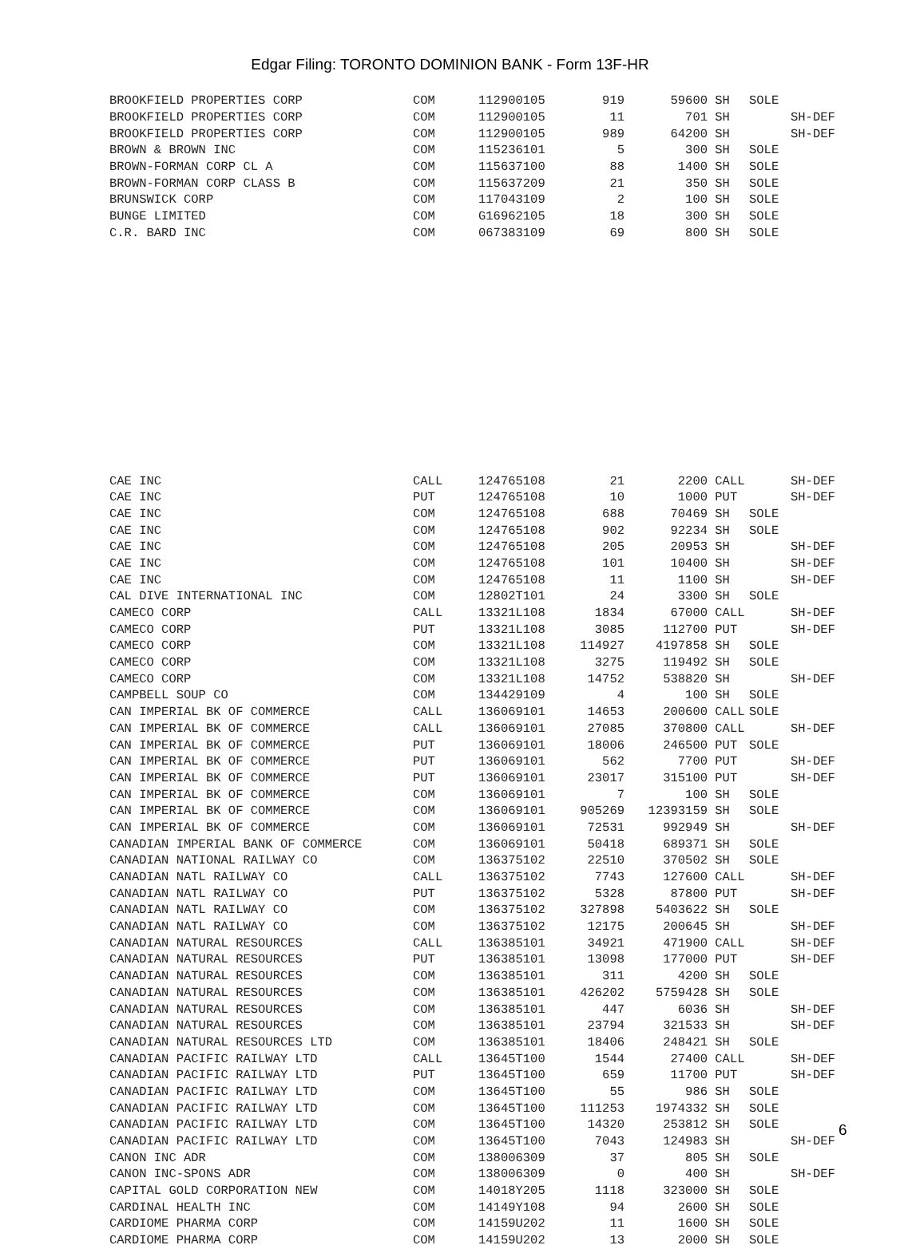Edgar Filing: TORONTO DOMINION BANK - Form 13F-HR
| BROOKFIELD PROPERTIES CORP | COM | 112900105 | 919 | 59600 | SH | SOLE | |
| BROOKFIELD PROPERTIES CORP | COM | 112900105 | 11 | 701 | SH | | SH-DEF |
| BROOKFIELD PROPERTIES CORP | COM | 112900105 | 989 | 64200 | SH | | SH-DEF |
| BROWN & BROWN INC | COM | 115236101 | 5 | 300 | SH | SOLE | |
| BROWN-FORMAN CORP CL A | COM | 115637100 | 88 | 1400 | SH | SOLE | |
| BROWN-FORMAN CORP CLASS B | COM | 115637209 | 21 | 350 | SH | SOLE | |
| BRUNSWICK CORP | COM | 117043109 | 2 | 100 | SH | SOLE | |
| BUNGE LIMITED | COM | G16962105 | 18 | 300 | SH | SOLE | |
| C.R. BARD INC | COM | 067383109 | 69 | 800 | SH | SOLE | |
| CAE INC | CALL | 124765108 | 21 | 2200 | CALL | | SH-DEF |
| CAE INC | PUT | 124765108 | 10 | 1000 | PUT | | SH-DEF |
| CAE INC | COM | 124765108 | 688 | 70469 | SH | SOLE | |
| CAE INC | COM | 124765108 | 902 | 92234 | SH | SOLE | |
| CAE INC | COM | 124765108 | 205 | 20953 | SH | | SH-DEF |
| CAE INC | COM | 124765108 | 101 | 10400 | SH | | SH-DEF |
| CAE INC | COM | 124765108 | 11 | 1100 | SH | | SH-DEF |
| CAL DIVE INTERNATIONAL INC | COM | 12802T101 | 24 | 3300 | SH | SOLE | |
| CAMECO CORP | CALL | 13321L108 | 1834 | 67000 | CALL | | SH-DEF |
| CAMECO CORP | PUT | 13321L108 | 3085 | 112700 | PUT | | SH-DEF |
| CAMECO CORP | COM | 13321L108 | 114927 | 4197858 | SH | SOLE | |
| CAMECO CORP | COM | 13321L108 | 3275 | 119492 | SH | SOLE | |
| CAMECO CORP | COM | 13321L108 | 14752 | 538820 | SH | | SH-DEF |
| CAMPBELL SOUP CO | COM | 134429109 | 4 | 100 | SH | SOLE | |
| CAN IMPERIAL BK OF COMMERCE | CALL | 136069101 | 14653 | 200600 | CALL | SOLE | |
| CAN IMPERIAL BK OF COMMERCE | CALL | 136069101 | 27085 | 370800 | CALL | | SH-DEF |
| CAN IMPERIAL BK OF COMMERCE | PUT | 136069101 | 18006 | 246500 | PUT | SOLE | |
| CAN IMPERIAL BK OF COMMERCE | PUT | 136069101 | 562 | 7700 | PUT | | SH-DEF |
| CAN IMPERIAL BK OF COMMERCE | PUT | 136069101 | 23017 | 315100 | PUT | | SH-DEF |
| CAN IMPERIAL BK OF COMMERCE | COM | 136069101 | 7 | 100 | SH | SOLE | |
| CAN IMPERIAL BK OF COMMERCE | COM | 136069101 | 905269 | 12393159 | SH | SOLE | |
| CAN IMPERIAL BK OF COMMERCE | COM | 136069101 | 72531 | 992949 | SH | | SH-DEF |
| CANADIAN IMPERIAL BANK OF COMMERCE | COM | 136069101 | 50418 | 689371 | SH | SOLE | |
| CANADIAN NATIONAL RAILWAY CO | COM | 136375102 | 22510 | 370502 | SH | SOLE | |
| CANADIAN NATL RAILWAY CO | CALL | 136375102 | 7743 | 127600 | CALL | | SH-DEF |
| CANADIAN NATL RAILWAY CO | PUT | 136375102 | 5328 | 87800 | PUT | | SH-DEF |
| CANADIAN NATL RAILWAY CO | COM | 136375102 | 327898 | 5403622 | SH | SOLE | |
| CANADIAN NATL RAILWAY CO | COM | 136375102 | 12175 | 200645 | SH | | SH-DEF |
| CANADIAN NATURAL RESOURCES | CALL | 136385101 | 34921 | 471900 | CALL | | SH-DEF |
| CANADIAN NATURAL RESOURCES | PUT | 136385101 | 13098 | 177000 | PUT | | SH-DEF |
| CANADIAN NATURAL RESOURCES | COM | 136385101 | 311 | 4200 | SH | SOLE | |
| CANADIAN NATURAL RESOURCES | COM | 136385101 | 426202 | 5759428 | SH | SOLE | |
| CANADIAN NATURAL RESOURCES | COM | 136385101 | 447 | 6036 | SH | | SH-DEF |
| CANADIAN NATURAL RESOURCES | COM | 136385101 | 23794 | 321533 | SH | | SH-DEF |
| CANADIAN NATURAL RESOURCES LTD | COM | 136385101 | 18406 | 248421 | SH | SOLE | |
| CANADIAN PACIFIC RAILWAY LTD | CALL | 13645T100 | 1544 | 27400 | CALL | | SH-DEF |
| CANADIAN PACIFIC RAILWAY LTD | PUT | 13645T100 | 659 | 11700 | PUT | | SH-DEF |
| CANADIAN PACIFIC RAILWAY LTD | COM | 13645T100 | 55 | 986 | SH | SOLE | |
| CANADIAN PACIFIC RAILWAY LTD | COM | 13645T100 | 111253 | 1974332 | SH | SOLE | |
| CANADIAN PACIFIC RAILWAY LTD | COM | 13645T100 | 14320 | 253812 | SH | SOLE | |
| CANADIAN PACIFIC RAILWAY LTD | COM | 13645T100 | 7043 | 124983 | SH | | SH-DEF |
| CANON INC ADR | COM | 138006309 | 37 | 805 | SH | SOLE | |
| CANON INC-SPONS ADR | COM | 138006309 | 0 | 400 | SH | | SH-DEF |
| CAPITAL GOLD CORPORATION NEW | COM | 14018Y205 | 1118 | 323000 | SH | SOLE | |
| CARDINAL HEALTH INC | COM | 14149Y108 | 94 | 2600 | SH | SOLE | |
| CARDIOME PHARMA CORP | COM | 14159U202 | 11 | 1600 | SH | SOLE | |
| CARDIOME PHARMA CORP | COM | 14159U202 | 13 | 2000 | SH | SOLE | |
6